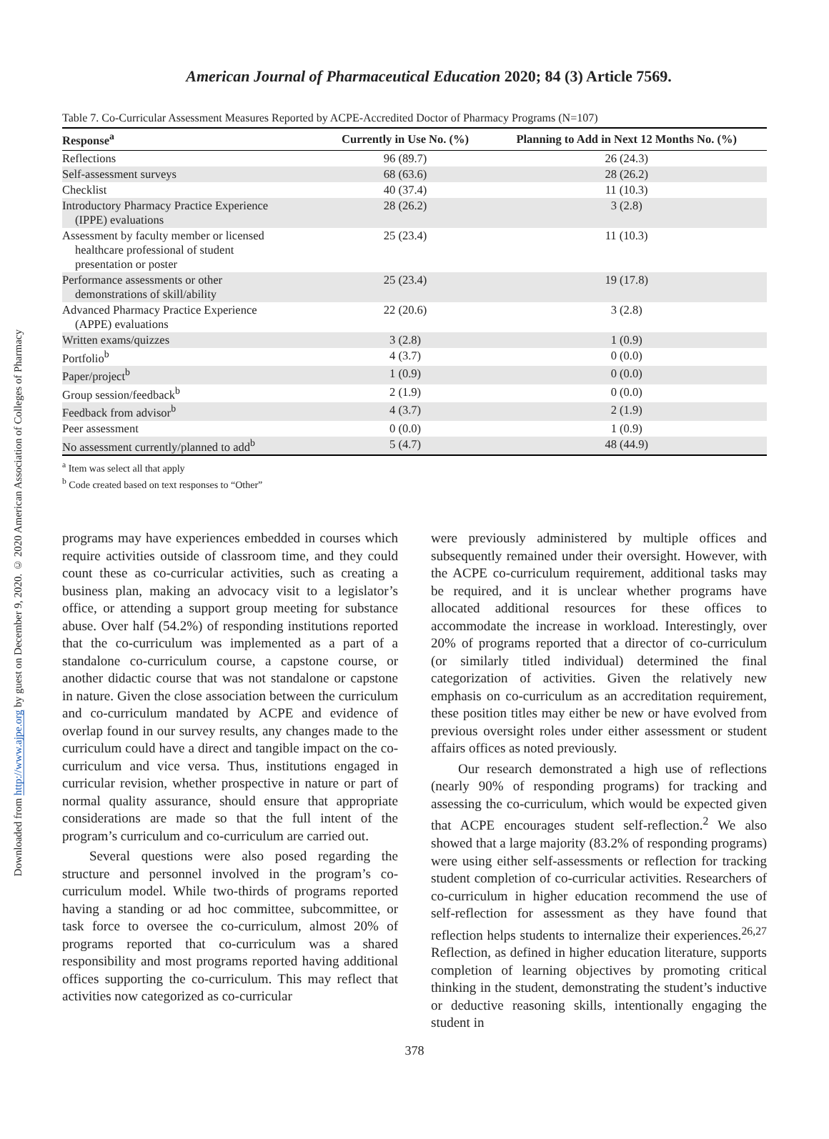Downloaded from http://www.ajpe.org by guest on December 9, 2020. © 2020 American Association of Colleges of Pharmacy
American Journal of Pharmaceutical Education 2020; 84 (3) Article 7569.
Table 7. Co-Curricular Assessment Measures Reported by ACPE-Accredited Doctor of Pharmacy Programs (N=107)
| Response<sup>a</sup> | Currently in Use No. (%) | Planning to Add in Next 12 Months No. (%) |
| --- | --- | --- |
| Reflections | 96 (89.7) | 26 (24.3) |
| Self-assessment surveys | 68 (63.6) | 28 (26.2) |
| Checklist | 40 (37.4) | 11 (10.3) |
| Introductory Pharmacy Practice Experience (IPPE) evaluations | 28 (26.2) | 3 (2.8) |
| Assessment by faculty member or licensed healthcare professional of student presentation or poster | 25 (23.4) | 11 (10.3) |
| Performance assessments or other demonstrations of skill/ability | 25 (23.4) | 19 (17.8) |
| Advanced Pharmacy Practice Experience (APPE) evaluations | 22 (20.6) | 3 (2.8) |
| Written exams/quizzes | 3 (2.8) | 1 (0.9) |
| Portfolio<sup>b</sup> | 4 (3.7) | 0 (0.0) |
| Paper/project<sup>b</sup> | 1 (0.9) | 0 (0.0) |
| Group session/feedback<sup>b</sup> | 2 (1.9) | 0 (0.0) |
| Feedback from advisor<sup>b</sup> | 4 (3.7) | 2 (1.9) |
| Peer assessment | 0 (0.0) | 1 (0.9) |
| No assessment currently/planned to add<sup>b</sup> | 5 (4.7) | 48 (44.9) |
<sup>a</sup> Item was select all that apply
<sup>b</sup> Code created based on text responses to “Other”
programs may have experiences embedded in courses which require activities outside of classroom time, and they could count these as co-curricular activities, such as creating a business plan, making an advocacy visit to a legislator’s office, or attending a support group meeting for substance abuse. Over half (54.2%) of responding institutions reported that the co-curriculum was implemented as a part of a standalone co-curriculum course, a capstone course, or another didactic course that was not standalone or capstone in nature. Given the close association between the curriculum and co-curriculum mandated by ACPE and evidence of overlap found in our survey results, any changes made to the curriculum could have a direct and tangible impact on the co-curriculum and vice versa. Thus, institutions engaged in curricular revision, whether prospective in nature or part of normal quality assurance, should ensure that appropriate considerations are made so that the full intent of the program’s curriculum and co-curriculum are carried out.
Several questions were also posed regarding the structure and personnel involved in the program’s co-curriculum model. While two-thirds of programs reported having a standing or ad hoc committee, subcommittee, or task force to oversee the co-curriculum, almost 20% of programs reported that co-curriculum was a shared responsibility and most programs reported having additional offices supporting the co-curriculum. This may reflect that activities now categorized as co-curricular
were previously administered by multiple offices and subsequently remained under their oversight. However, with the ACPE co-curriculum requirement, additional tasks may be required, and it is unclear whether programs have allocated additional resources for these offices to accommodate the increase in workload. Interestingly, over 20% of programs reported that a director of co-curriculum (or similarly titled individual) determined the final categorization of activities. Given the relatively new emphasis on co-curriculum as an accreditation requirement, these position titles may either be new or have evolved from previous oversight roles under either assessment or student affairs offices as noted previously.
Our research demonstrated a high use of reflections (nearly 90% of responding programs) for tracking and assessing the co-curriculum, which would be expected given that ACPE encourages student self-reflection.<sup>2</sup> We also showed that a large majority (83.2% of responding programs) were using either self-assessments or reflection for tracking student completion of co-curricular activities. Researchers of co-curriculum in higher education recommend the use of self-reflection for assessment as they have found that reflection helps students to internalize their experiences.<sup>26,27</sup> Reflection, as defined in higher education literature, supports completion of learning objectives by promoting critical thinking in the student, demonstrating the student’s inductive or deductive reasoning skills, intentionally engaging the student in
378